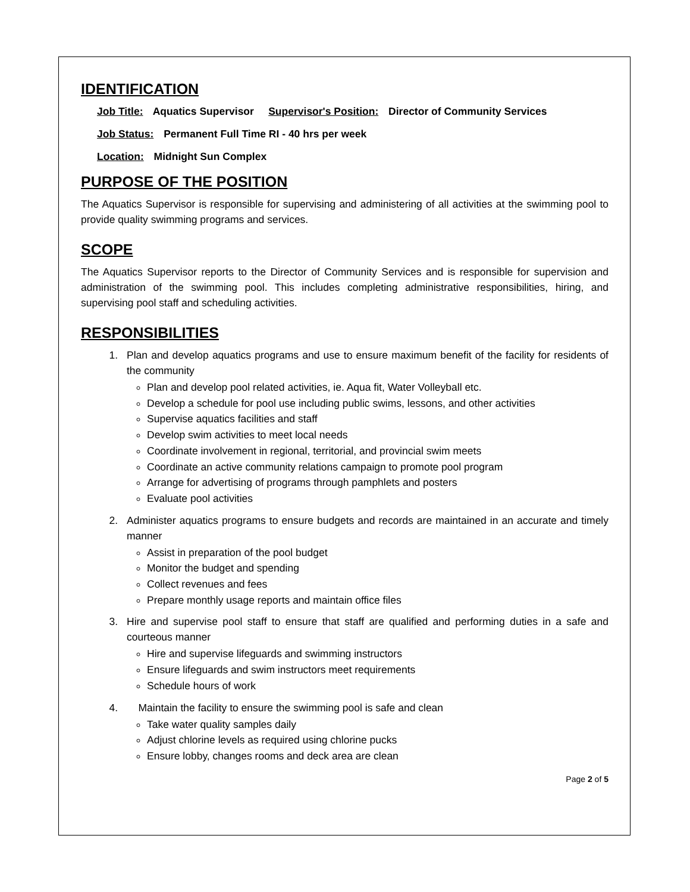IDENTIFICATION
Job Title: Aquatics Supervisor Supervisor's Position: Director of Community Services
Job Status: Permanent Full Time RI - 40 hrs per week
Location: Midnight Sun Complex
PURPOSE OF THE POSITION
The Aquatics Supervisor is responsible for supervising and administering of all activities at the swimming pool to provide quality swimming programs and services.
SCOPE
The Aquatics Supervisor reports to the Director of Community Services and is responsible for supervision and administration of the swimming pool. This includes completing administrative responsibilities, hiring, and supervising pool staff and scheduling activities.
RESPONSIBILITIES
1. Plan and develop aquatics programs and use to ensure maximum benefit of the facility for residents of the community
Plan and develop pool related activities, ie. Aqua fit, Water Volleyball etc.
Develop a schedule for pool use including public swims, lessons, and other activities
Supervise aquatics facilities and staff
Develop swim activities to meet local needs
Coordinate involvement in regional, territorial, and provincial swim meets
Coordinate an active community relations campaign to promote pool program
Arrange for advertising of programs through pamphlets and posters
Evaluate pool activities
2. Administer aquatics programs to ensure budgets and records are maintained in an accurate and timely manner
Assist in preparation of the pool budget
Monitor the budget and spending
Collect revenues and fees
Prepare monthly usage reports and maintain office files
3. Hire and supervise pool staff to ensure that staff are qualified and performing duties in a safe and courteous manner
Hire and supervise lifeguards and swimming instructors
Ensure lifeguards and swim instructors meet requirements
Schedule hours of work
4. Maintain the facility to ensure the swimming pool is safe and clean
Take water quality samples daily
Adjust chlorine levels as required using chlorine pucks
Ensure lobby, changes rooms and deck area are clean
Page 2 of 5